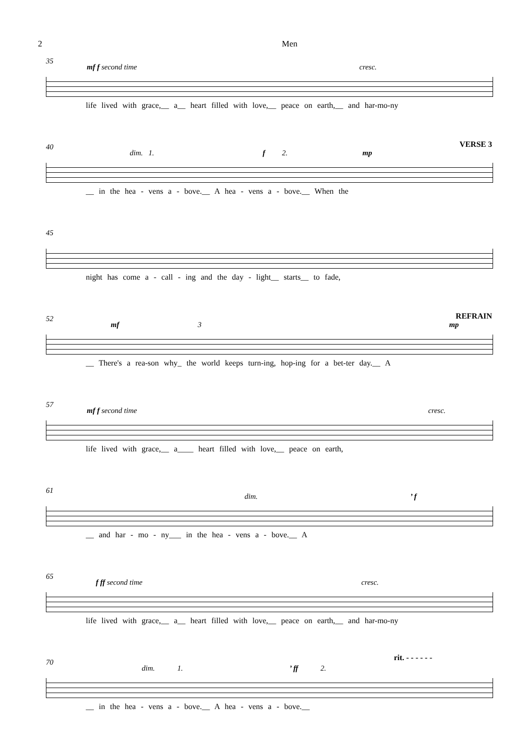2 Men
35
mf f second time cresc.
life lived with grace,__ a__ heart filled with love,__ peace on earth,__ and har-mo-ny
40 VERSE 3
dim. 1. f 2. mp
__ in the hea - vens a - bove.__ A hea - vens a - bove.__ When the
45
night has come a - call - ing and the day - light__ starts__ to fade,
52 REFRAIN
mf 3 mp
__ There's a rea-son why_ the world keeps turn-ing, hop-ing for a bet-ter day.__ A
57
mf f second time cresc.
life lived with grace,__ a____ heart filled with love,__ peace on earth,
61
dim.’ f
__ and har - mo - ny___ in the hea - vens a - bove.__ A
65
f ff second time cresc.
life lived with grace,__ a__ heart filled with love,__ peace on earth,__ and har-mo-ny
70
dim. 1.’ ff 2.
rit. - - - - - -
__ in the hea - vens a - bove.__ A hea - vens a - bove.__